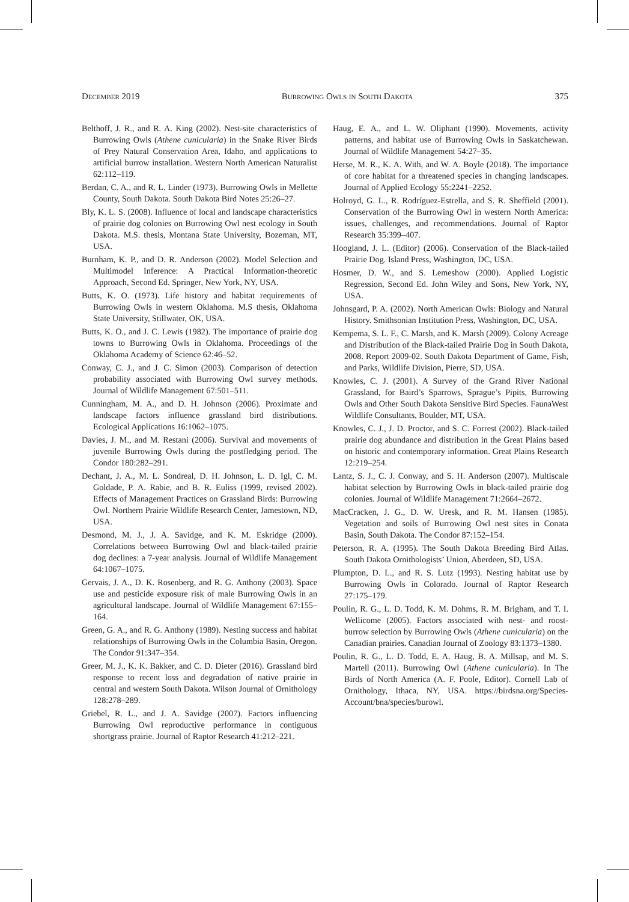December 2019 Burrowing Owls in South Dakota 375
Belthoff, J. R., and R. A. King (2002). Nest-site characteristics of Burrowing Owls (Athene cunicularia) in the Snake River Birds of Prey Natural Conservation Area, Idaho, and applications to artificial burrow installation. Western North American Naturalist 62:112–119.
Berdan, C. A., and R. L. Linder (1973). Burrowing Owls in Mellette County, South Dakota. South Dakota Bird Notes 25:26–27.
Bly, K. L. S. (2008). Influence of local and landscape characteristics of prairie dog colonies on Burrowing Owl nest ecology in South Dakota. M.S. thesis, Montana State University, Bozeman, MT, USA.
Burnham, K. P., and D. R. Anderson (2002). Model Selection and Multimodel Inference: A Practical Information-theoretic Approach, Second Ed. Springer, New York, NY, USA.
Butts, K. O. (1973). Life history and habitat requirements of Burrowing Owls in western Oklahoma. M.S thesis, Oklahoma State University, Stillwater, OK, USA.
Butts, K. O., and J. C. Lewis (1982). The importance of prairie dog towns to Burrowing Owls in Oklahoma. Proceedings of the Oklahoma Academy of Science 62:46–52.
Conway, C. J., and J. C. Simon (2003). Comparison of detection probability associated with Burrowing Owl survey methods. Journal of Wildlife Management 67:501–511.
Cunningham, M. A., and D. H. Johnson (2006). Proximate and landscape factors influence grassland bird distributions. Ecological Applications 16:1062–1075.
Davies, J. M., and M. Restani (2006). Survival and movements of juvenile Burrowing Owls during the postfledging period. The Condor 180:282–291.
Dechant, J. A., M. L. Sondreal, D. H. Johnson, L. D. Igl, C. M. Goldade, P. A. Rabie, and B. R. Euliss (1999, revised 2002). Effects of Management Practices on Grassland Birds: Burrowing Owl. Northern Prairie Wildlife Research Center, Jamestown, ND, USA.
Desmond, M. J., J. A. Savidge, and K. M. Eskridge (2000). Correlations between Burrowing Owl and black-tailed prairie dog declines: a 7-year analysis. Journal of Wildlife Management 64:1067–1075.
Gervais, J. A., D. K. Rosenberg, and R. G. Anthony (2003). Space use and pesticide exposure risk of male Burrowing Owls in an agricultural landscape. Journal of Wildlife Management 67:155–164.
Green, G. A., and R. G. Anthony (1989). Nesting success and habitat relationships of Burrowing Owls in the Columbia Basin, Oregon. The Condor 91:347–354.
Greer, M. J., K. K. Bakker, and C. D. Dieter (2016). Grassland bird response to recent loss and degradation of native prairie in central and western South Dakota. Wilson Journal of Ornithology 128:278–289.
Griebel, R. L., and J. A. Savidge (2007). Factors influencing Burrowing Owl reproductive performance in contiguous shortgrass prairie. Journal of Raptor Research 41:212–221.
Haug, E. A., and L. W. Oliphant (1990). Movements, activity patterns, and habitat use of Burrowing Owls in Saskatchewan. Journal of Wildlife Management 54:27–35.
Herse, M. R., K. A. With, and W. A. Boyle (2018). The importance of core habitat for a threatened species in changing landscapes. Journal of Applied Ecology 55:2241–2252.
Holroyd, G. L., R. Rodríguez-Estrella, and S. R. Sheffield (2001). Conservation of the Burrowing Owl in western North America: issues, challenges, and recommendations. Journal of Raptor Research 35:399–407.
Hoogland, J. L. (Editor) (2006). Conservation of the Black-tailed Prairie Dog. Island Press, Washington, DC, USA.
Hosmer, D. W., and S. Lemeshow (2000). Applied Logistic Regression, Second Ed. John Wiley and Sons, New York, NY, USA.
Johnsgard, P. A. (2002). North American Owls: Biology and Natural History. Smithsonian Institution Press, Washington, DC, USA.
Kempema, S. L. F., C. Marsh, and K. Marsh (2009). Colony Acreage and Distribution of the Black-tailed Prairie Dog in South Dakota, 2008. Report 2009-02. South Dakota Department of Game, Fish, and Parks, Wildlife Division, Pierre, SD, USA.
Knowles, C. J. (2001). A Survey of the Grand River National Grassland, for Baird’s Sparrows, Sprague’s Pipits, Burrowing Owls and Other South Dakota Sensitive Bird Species. FaunaWest Wildlife Consultants, Boulder, MT, USA.
Knowles, C. J., J. D. Proctor, and S. C. Forrest (2002). Black-tailed prairie dog abundance and distribution in the Great Plains based on historic and contemporary information. Great Plains Research 12:219–254.
Lantz, S. J., C. J. Conway, and S. H. Anderson (2007). Multiscale habitat selection by Burrowing Owls in black-tailed prairie dog colonies. Journal of Wildlife Management 71:2664–2672.
MacCracken, J. G., D. W. Uresk, and R. M. Hansen (1985). Vegetation and soils of Burrowing Owl nest sites in Conata Basin, South Dakota. The Condor 87:152–154.
Peterson, R. A. (1995). The South Dakota Breeding Bird Atlas. South Dakota Ornithologists’ Union, Aberdeen, SD, USA.
Plumpton, D. L., and R. S. Lutz (1993). Nesting habitat use by Burrowing Owls in Colorado. Journal of Raptor Research 27:175–179.
Poulin, R. G., L. D. Todd, K. M. Dohms, R. M. Brigham, and T. I. Wellicome (2005). Factors associated with nest- and roost-burrow selection by Burrowing Owls (Athene cunicularia) on the Canadian prairies. Canadian Journal of Zoology 83:1373–1380.
Poulin, R. G., L. D. Todd, E. A. Haug, B. A. Millsap, and M. S. Martell (2011). Burrowing Owl (Athene cunicularia). In The Birds of North America (A. F. Poole, Editor). Cornell Lab of Ornithology, Ithaca, NY, USA. https://birdsna.org/Species-Account/bna/species/burowl.